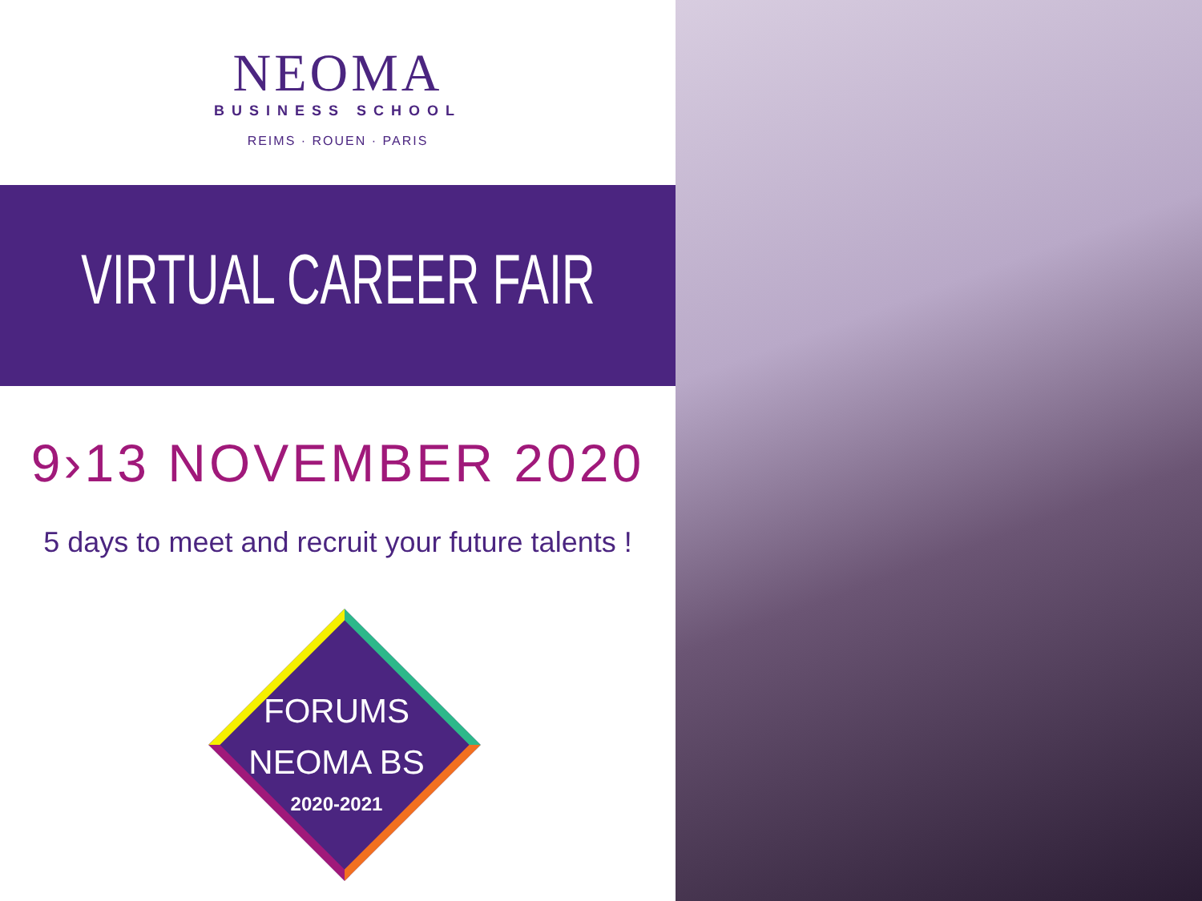NEOMA
BUSINESS SCHOOL
REIMS · ROUEN · PARIS
VIRTUAL CAREER FAIR
9›13 NOVEMBER 2020
5 days to meet and recruit your future talents !
FORUMS
NEOMA BS
2020-2021